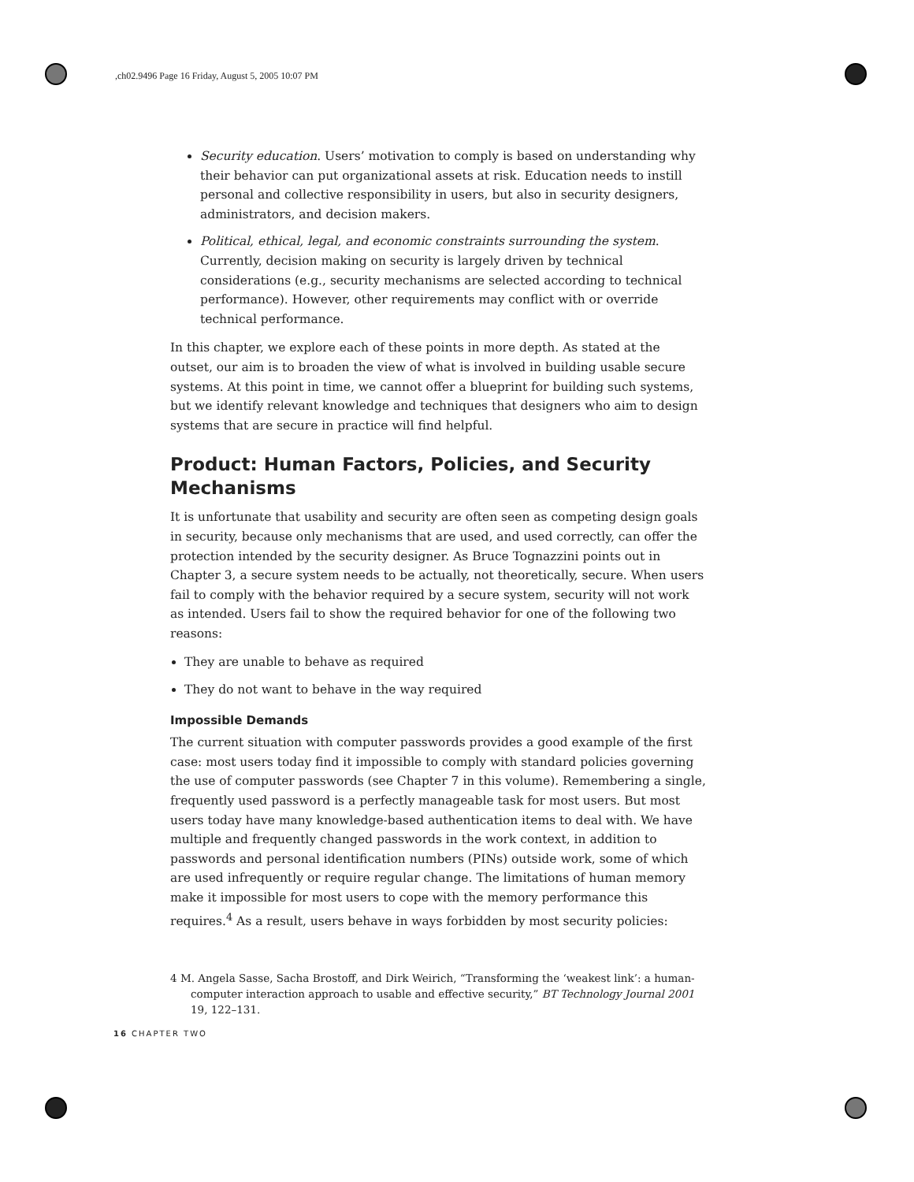,ch02.9496 Page 16 Friday, August 5, 2005 10:07 PM
Security education. Users’ motivation to comply is based on understanding why their behavior can put organizational assets at risk. Education needs to instill personal and collective responsibility in users, but also in security designers, administrators, and decision makers.
Political, ethical, legal, and economic constraints surrounding the system. Currently, decision making on security is largely driven by technical considerations (e.g., security mechanisms are selected according to technical performance). However, other requirements may conflict with or override technical performance.
In this chapter, we explore each of these points in more depth. As stated at the outset, our aim is to broaden the view of what is involved in building usable secure systems. At this point in time, we cannot offer a blueprint for building such systems, but we identify relevant knowledge and techniques that designers who aim to design systems that are secure in practice will find helpful.
Product: Human Factors, Policies, and Security Mechanisms
It is unfortunate that usability and security are often seen as competing design goals in security, because only mechanisms that are used, and used correctly, can offer the protection intended by the security designer. As Bruce Tognazzini points out in Chapter 3, a secure system needs to be actually, not theoretically, secure. When users fail to comply with the behavior required by a secure system, security will not work as intended. Users fail to show the required behavior for one of the following two reasons:
They are unable to behave as required
They do not want to behave in the way required
Impossible Demands
The current situation with computer passwords provides a good example of the first case: most users today find it impossible to comply with standard policies governing the use of computer passwords (see Chapter 7 in this volume). Remembering a single, frequently used password is a perfectly manageable task for most users. But most users today have many knowledge-based authentication items to deal with. We have multiple and frequently changed passwords in the work context, in addition to passwords and personal identification numbers (PINs) outside work, some of which are used infrequently or require regular change. The limitations of human memory make it impossible for most users to cope with the memory performance this requires.<sup>4</sup> As a result, users behave in ways forbidden by most security policies:
4 M. Angela Sasse, Sacha Brostoff, and Dirk Weirich, “Transforming the ‘weakest link’: a human-computer interaction approach to usable and effective security,” BT Technology Journal 2001 19, 122–131.
16 CHAPTER TWO